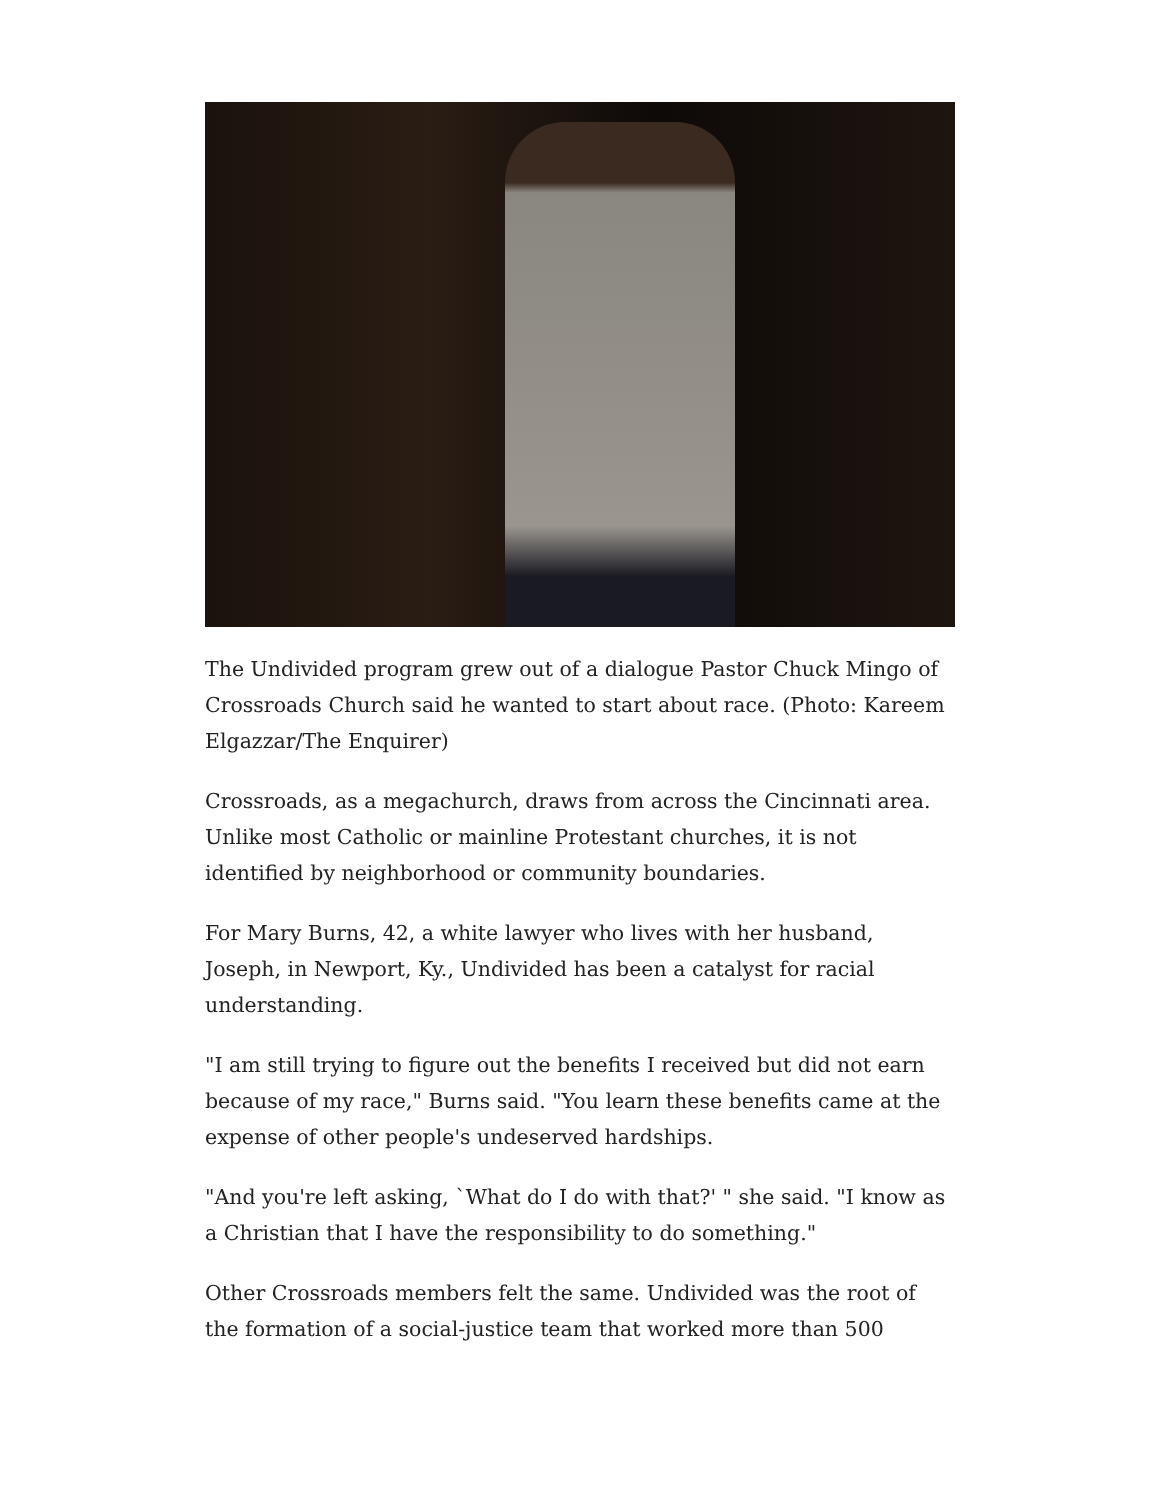The Undivided program grew out of a dialogue Pastor Chuck Mingo of Crossroads Church said he wanted to start about race. (Photo: Kareem Elgazzar/The Enquirer)
Crossroads, as a megachurch, draws from across the Cincinnati area. Unlike most Catholic or mainline Protestant churches, it is not identified by neighborhood or community boundaries.
For Mary Burns, 42, a white lawyer who lives with her husband, Joseph, in Newport, Ky., Undivided has been a catalyst for racial understanding.
"I am still trying to figure out the benefits I received but did not earn because of my race," Burns said. "You learn these benefits came at the expense of other people's undeserved hardships.
"And you're left asking, `What do I do with that?' " she said. "I know as a Christian that I have the responsibility to do something."
Other Crossroads members felt the same. Undivided was the root of the formation of a social-justice team that worked more than 500